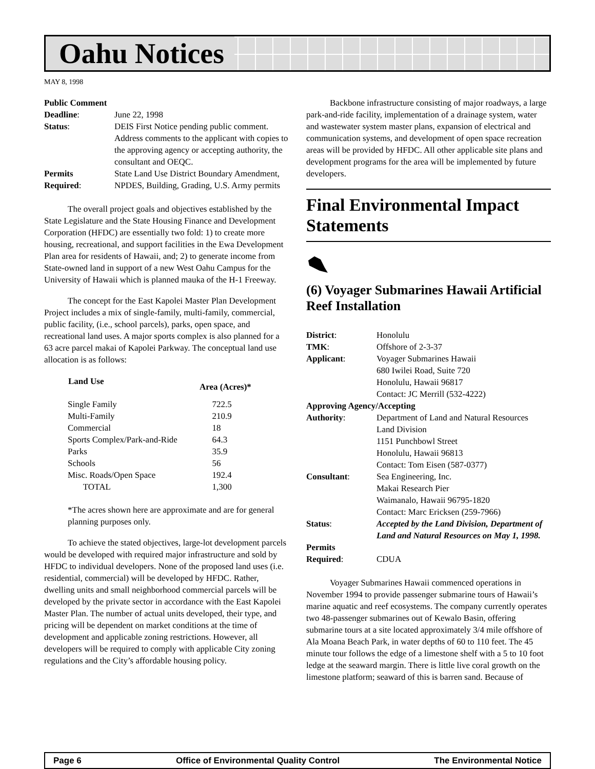Oahu Notices
MAY 8, 1998
| Public Comment | |
| Deadline : | June 22, 1998 |
| Status : | DEIS First Notice pending public comment. Address comments to the applicant with copies to the approving agency or accepting authority, the consultant and OEQC. |
| Permits Required : | State Land Use District Boundary Amendment, NPDES, Building, Grading, U.S. Army permits |
The overall project goals and objectives established by the State Legislature and the State Housing Finance and Development Corporation (HFDC) are essentially two fold: 1) to create more housing, recreational, and support facilities in the Ewa Development Plan area for residents of Hawaii, and; 2) to generate income from State-owned land in support of a new West Oahu Campus for the University of Hawaii which is planned mauka of the H-1 Freeway.
The concept for the East Kapolei Master Plan Development Project includes a mix of single-family, multi-family, commercial, public facility, (i.e., school parcels), parks, open space, and recreational land uses. A major sports complex is also planned for a 63 acre parcel makai of Kapolei Parkway. The conceptual land use allocation is as follows:
| Land Use | Area (Acres)* |
| --- | --- |
| Single Family | 722.5 |
| Multi-Family | 210.9 |
| Commercial | 18 |
| Sports Complex/Park-and-Ride | 64.3 |
| Parks | 35.9 |
| Schools | 56 |
| Misc. Roads/Open Space | 192.4 |
| TOTAL | 1,300 |
*The acres shown here are approximate and are for general planning purposes only.
To achieve the stated objectives, large-lot development parcels would be developed with required major infrastructure and sold by HFDC to individual developers. None of the proposed land uses (i.e. residential, commercial) will be developed by HFDC. Rather, dwelling units and small neighborhood commercial parcels will be developed by the private sector in accordance with the East Kapolei Master Plan. The number of actual units developed, their type, and pricing will be dependent on market conditions at the time of development and applicable zoning restrictions. However, all developers will be required to comply with applicable City zoning regulations and the City’s affordable housing policy.
Backbone infrastructure consisting of major roadways, a large park-and-ride facility, implementation of a drainage system, water and wastewater system master plans, expansion of electrical and communication systems, and development of open space recreation areas will be provided by HFDC. All other applicable site plans and development programs for the area will be implemented by future developers.
Final Environmental Impact Statements
(6) Voyager Submarines Hawaii Artificial Reef Installation
| District : | Honolulu |
| TMK : | Offshore of 2-3-37 |
| Applicant : | Voyager Submarines Hawaii 680 Iwilei Road, Suite 720 Honolulu, Hawaii 96817 Contact: JC Merrill (532-4222) |
| Approving Agency/Accepting | |
| Authority : | Department of Land and Natural Resources Land Division 1151 Punchbowl Street Honolulu, Hawaii 96813 Contact: Tom Eisen (587-0377) |
| Consultant : | Sea Engineering, Inc. Makai Research Pier Waimanalo, Hawaii 96795-1820 Contact: Marc Ericksen (259-7966) |
| Status : | Accepted by the Land Division, Department of Land and Natural Resources on May 1, 1998. |
| Permits Required : | CDUA |
Voyager Submarines Hawaii commenced operations in November 1994 to provide passenger submarine tours of Hawaii’s marine aquatic and reef ecosystems. The company currently operates two 48-passenger submarines out of Kewalo Basin, offering submarine tours at a site located approximately 3/4 mile offshore of Ala Moana Beach Park, in water depths of 60 to 110 feet. The 45 minute tour follows the edge of a limestone shelf with a 5 to 10 foot ledge at the seaward margin. There is little live coral growth on the limestone platform; seaward of this is barren sand. Because of
Page 6 Office of Environmental Quality Control The Environmental Notice